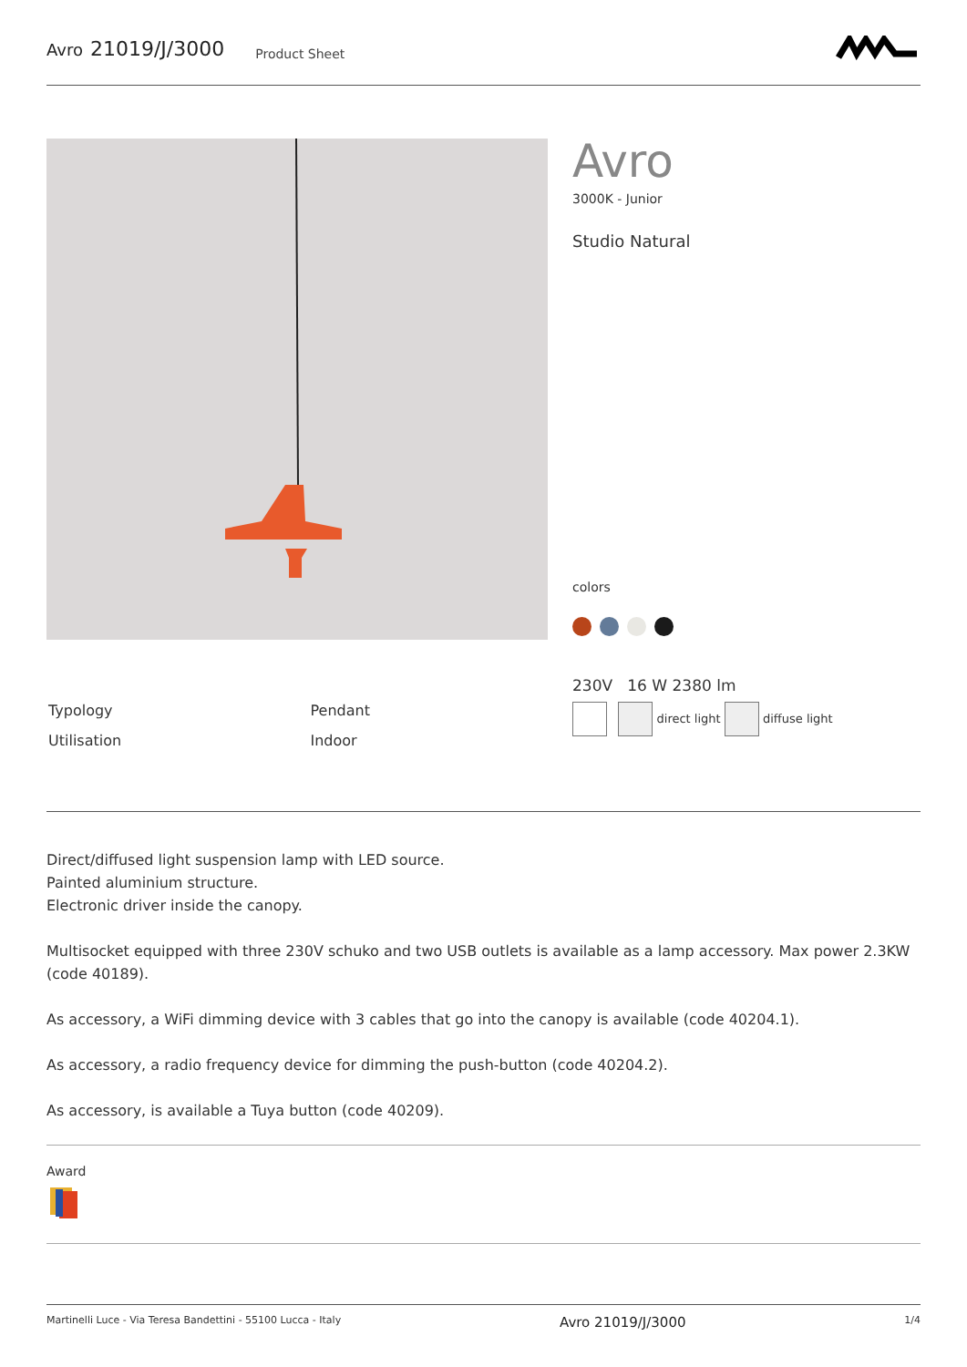Avro 21019/J/3000 Product Sheet
Avro
3000K - Junior
Studio Natural
colors
| Typology | Pendant |
| Utilisation | Indoor |
230V 16 W 2380 lm
direct light diffuse light
Direct/diffused light suspension lamp with LED source.
Painted aluminium structure.
Electronic driver inside the canopy.
Multisocket equipped with three 230V schuko and two USB outlets is available as a lamp accessory. Max power 2.3KW (code 40189).
As accessory, a WiFi dimming device with 3 cables that go into the canopy is available (code 40204.1).
As accessory, a radio frequency device for dimming the push-button (code 40204.2).
As accessory, is available a Tuya button (code 40209).
Award
Martinelli Luce - Via Teresa Bandettini - 55100 Lucca - Italy Avro 21019/J/3000 1/4